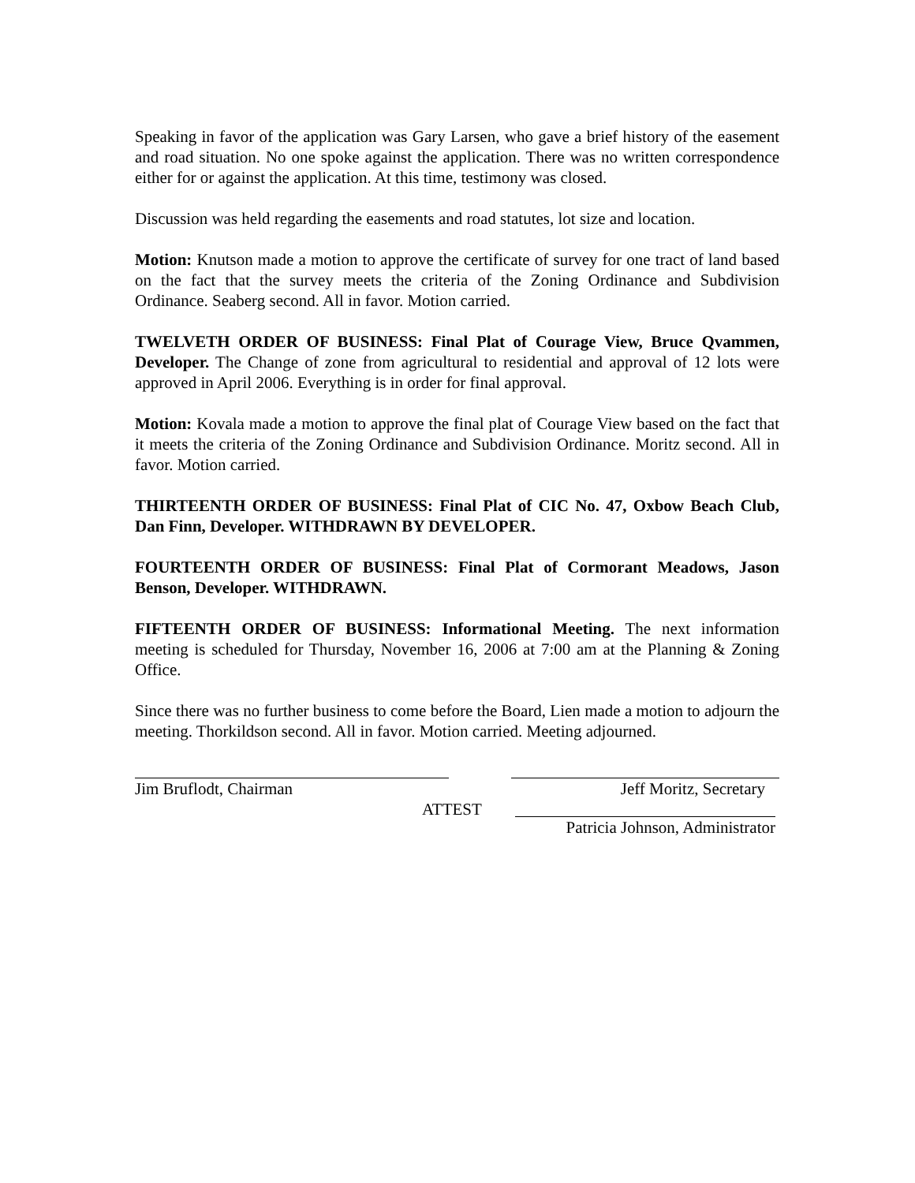Speaking in favor of the application was Gary Larsen, who gave a brief history of the easement and road situation. No one spoke against the application. There was no written correspondence either for or against the application. At this time, testimony was closed.
Discussion was held regarding the easements and road statutes, lot size and location.
Motion: Knutson made a motion to approve the certificate of survey for one tract of land based on the fact that the survey meets the criteria of the Zoning Ordinance and Subdivision Ordinance. Seaberg second. All in favor. Motion carried.
TWELVETH ORDER OF BUSINESS: Final Plat of Courage View, Bruce Qvammen, Developer. The Change of zone from agricultural to residential and approval of 12 lots were approved in April 2006. Everything is in order for final approval.
Motion: Kovala made a motion to approve the final plat of Courage View based on the fact that it meets the criteria of the Zoning Ordinance and Subdivision Ordinance. Moritz second. All in favor. Motion carried.
THIRTEENTH ORDER OF BUSINESS: Final Plat of CIC No. 47, Oxbow Beach Club, Dan Finn, Developer. WITHDRAWN BY DEVELOPER.
FOURTEENTH ORDER OF BUSINESS: Final Plat of Cormorant Meadows, Jason Benson, Developer. WITHDRAWN.
FIFTEENTH ORDER OF BUSINESS: Informational Meeting. The next information meeting is scheduled for Thursday, November 16, 2006 at 7:00 am at the Planning & Zoning Office.
Since there was no further business to come before the Board, Lien made a motion to adjourn the meeting. Thorkildson second. All in favor. Motion carried. Meeting adjourned.
Jim Bruflodt, Chairman Jeff Moritz, Secretary
ATTEST Patricia Johnson, Administrator